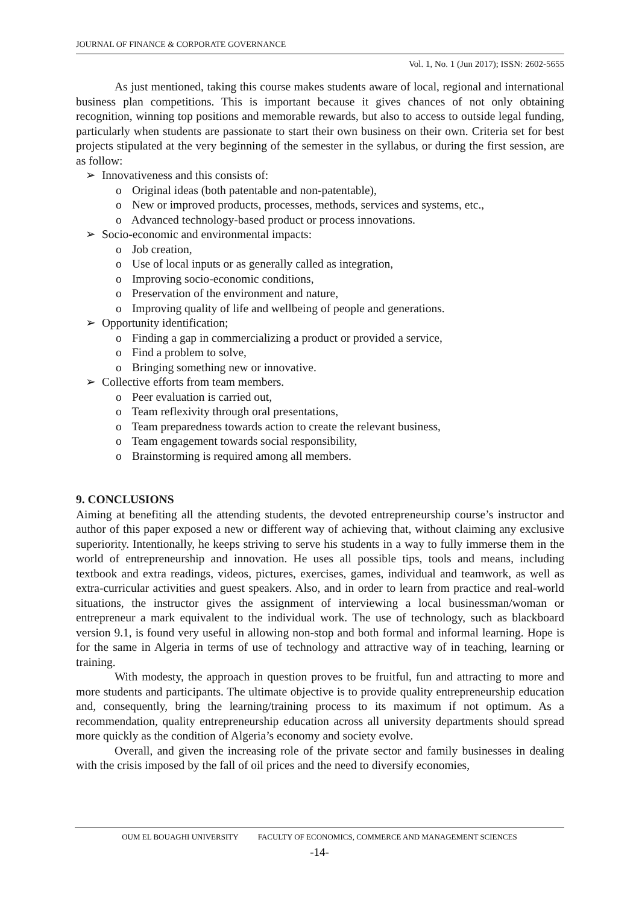JOURNAL OF FINANCE & CORPORATE GOVERNANCE
Vol. 1, No. 1 (Jun 2017); ISSN: 2602-5655
As just mentioned, taking this course makes students aware of local, regional and international business plan competitions. This is important because it gives chances of not only obtaining recognition, winning top positions and memorable rewards, but also to access to outside legal funding, particularly when students are passionate to start their own business on their own. Criteria set for best projects stipulated at the very beginning of the semester in the syllabus, or during the first session, are as follow:
➢ Innovativeness and this consists of:
o Original ideas (both patentable and non-patentable),
o New or improved products, processes, methods, services and systems, etc.,
o Advanced technology-based product or process innovations.
➢ Socio-economic and environmental impacts:
o Job creation,
o Use of local inputs or as generally called as integration,
o Improving socio-economic conditions,
o Preservation of the environment and nature,
o Improving quality of life and wellbeing of people and generations.
➢ Opportunity identification;
o Finding a gap in commercializing a product or provided a service,
o Find a problem to solve,
o Bringing something new or innovative.
➢ Collective efforts from team members.
o Peer evaluation is carried out,
o Team reflexivity through oral presentations,
o Team preparedness towards action to create the relevant business,
o Team engagement towards social responsibility,
o Brainstorming is required among all members.
9. CONCLUSIONS
Aiming at benefiting all the attending students, the devoted entrepreneurship course’s instructor and author of this paper exposed a new or different way of achieving that, without claiming any exclusive superiority. Intentionally, he keeps striving to serve his students in a way to fully immerse them in the world of entrepreneurship and innovation. He uses all possible tips, tools and means, including textbook and extra readings, videos, pictures, exercises, games, individual and teamwork, as well as extra-curricular activities and guest speakers. Also, and in order to learn from practice and real-world situations, the instructor gives the assignment of interviewing a local businessman/woman or entrepreneur a mark equivalent to the individual work. The use of technology, such as blackboard version 9.1, is found very useful in allowing non-stop and both formal and informal learning. Hope is for the same in Algeria in terms of use of technology and attractive way of in teaching, learning or training.
With modesty, the approach in question proves to be fruitful, fun and attracting to more and more students and participants. The ultimate objective is to provide quality entrepreneurship education and, consequently, bring the learning/training process to its maximum if not optimum. As a recommendation, quality entrepreneurship education across all university departments should spread more quickly as the condition of Algeria’s economy and society evolve.
Overall, and given the increasing role of the private sector and family businesses in dealing with the crisis imposed by the fall of oil prices and the need to diversify economies,
OUM EL BOUAGHI UNIVERSITY FACULTY OF ECONOMICS, COMMERCE AND MANAGEMENT SCIENCES
-14-